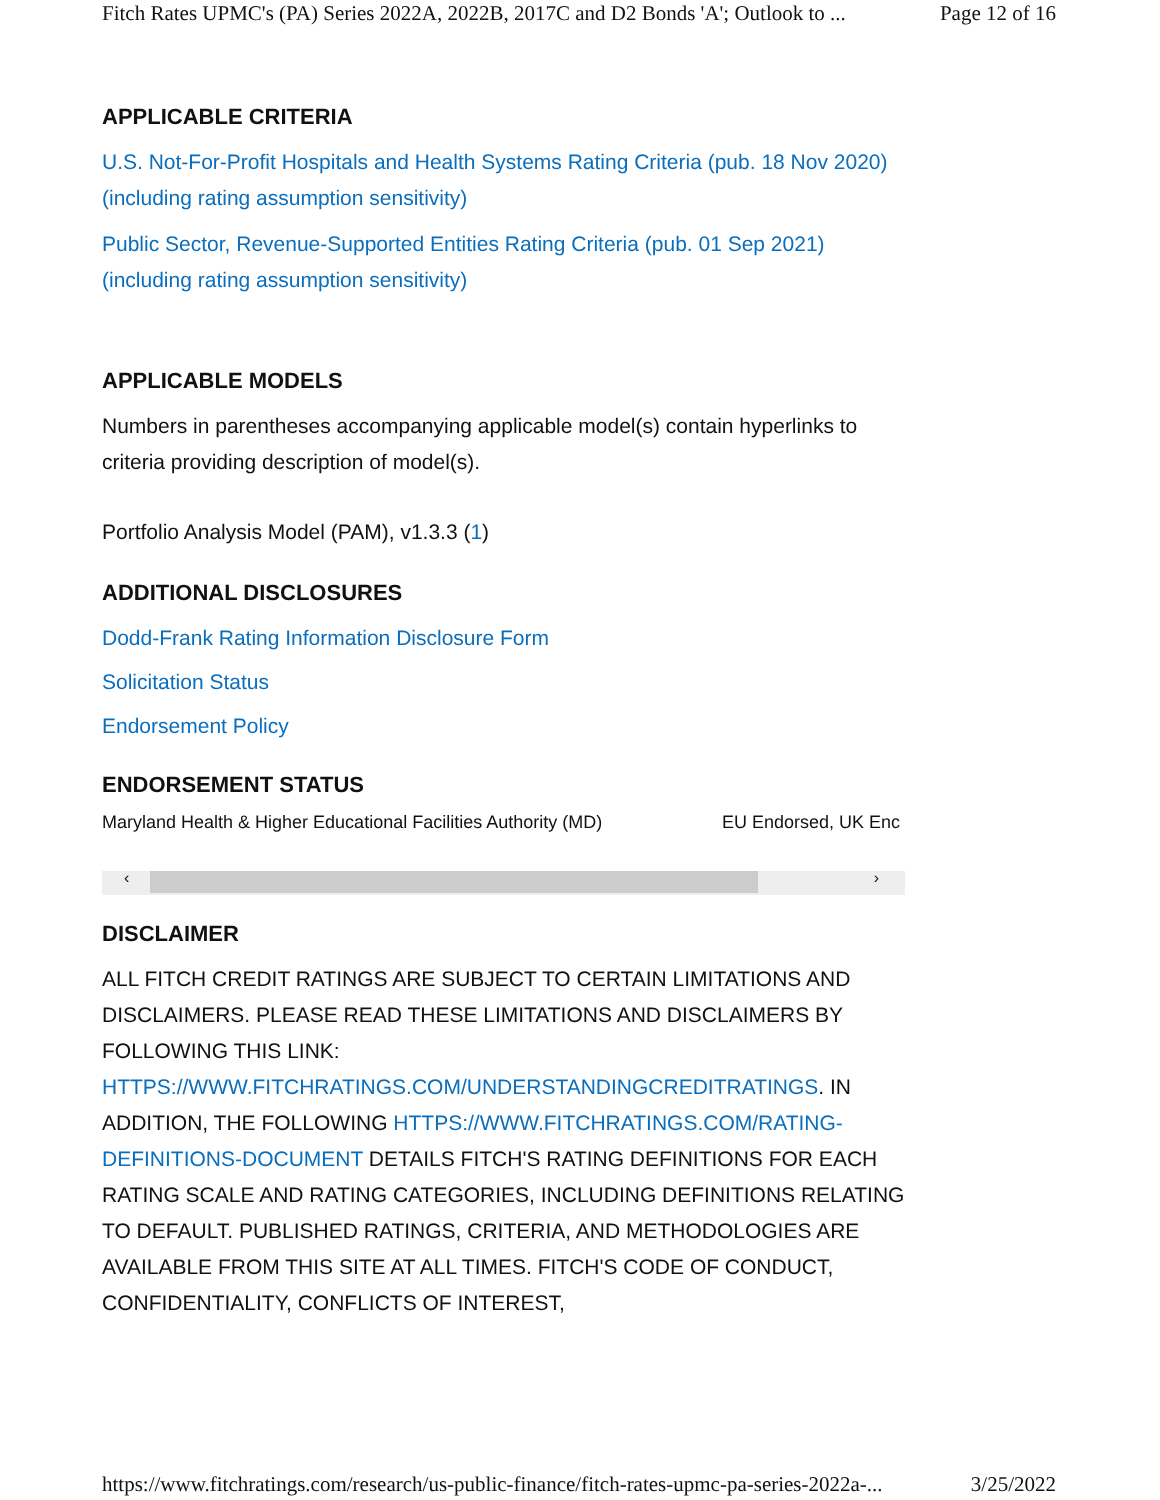Fitch Rates UPMC's (PA) Series 2022A, 2022B, 2017C and D2 Bonds 'A'; Outlook to ... Page 12 of 16
APPLICABLE CRITERIA
U.S. Not-For-Profit Hospitals and Health Systems Rating Criteria (pub. 18 Nov 2020) (including rating assumption sensitivity)
Public Sector, Revenue-Supported Entities Rating Criteria (pub. 01 Sep 2021) (including rating assumption sensitivity)
APPLICABLE MODELS
Numbers in parentheses accompanying applicable model(s) contain hyperlinks to criteria providing description of model(s).
Portfolio Analysis Model (PAM), v1.3.3 (1)
ADDITIONAL DISCLOSURES
Dodd-Frank Rating Information Disclosure Form
Solicitation Status
Endorsement Policy
ENDORSEMENT STATUS
| Maryland Health & Higher Educational Facilities Authority (MD) | EU Endorsed, UK Enc |
‹ ›
DISCLAIMER
ALL FITCH CREDIT RATINGS ARE SUBJECT TO CERTAIN LIMITATIONS AND DISCLAIMERS. PLEASE READ THESE LIMITATIONS AND DISCLAIMERS BY FOLLOWING THIS LINK: HTTPS://WWW.FITCHRATINGS.COM/UNDERSTANDINGCREDITRATINGS. IN ADDITION, THE FOLLOWING HTTPS://WWW.FITCHRATINGS.COM/RATING-DEFINITIONS-DOCUMENT DETAILS FITCH'S RATING DEFINITIONS FOR EACH RATING SCALE AND RATING CATEGORIES, INCLUDING DEFINITIONS RELATING TO DEFAULT. PUBLISHED RATINGS, CRITERIA, AND METHODOLOGIES ARE AVAILABLE FROM THIS SITE AT ALL TIMES. FITCH'S CODE OF CONDUCT, CONFIDENTIALITY, CONFLICTS OF INTEREST,
https://www.fitchratings.com/research/us-public-finance/fitch-rates-upmc-pa-series-2022a-... 3/25/2022